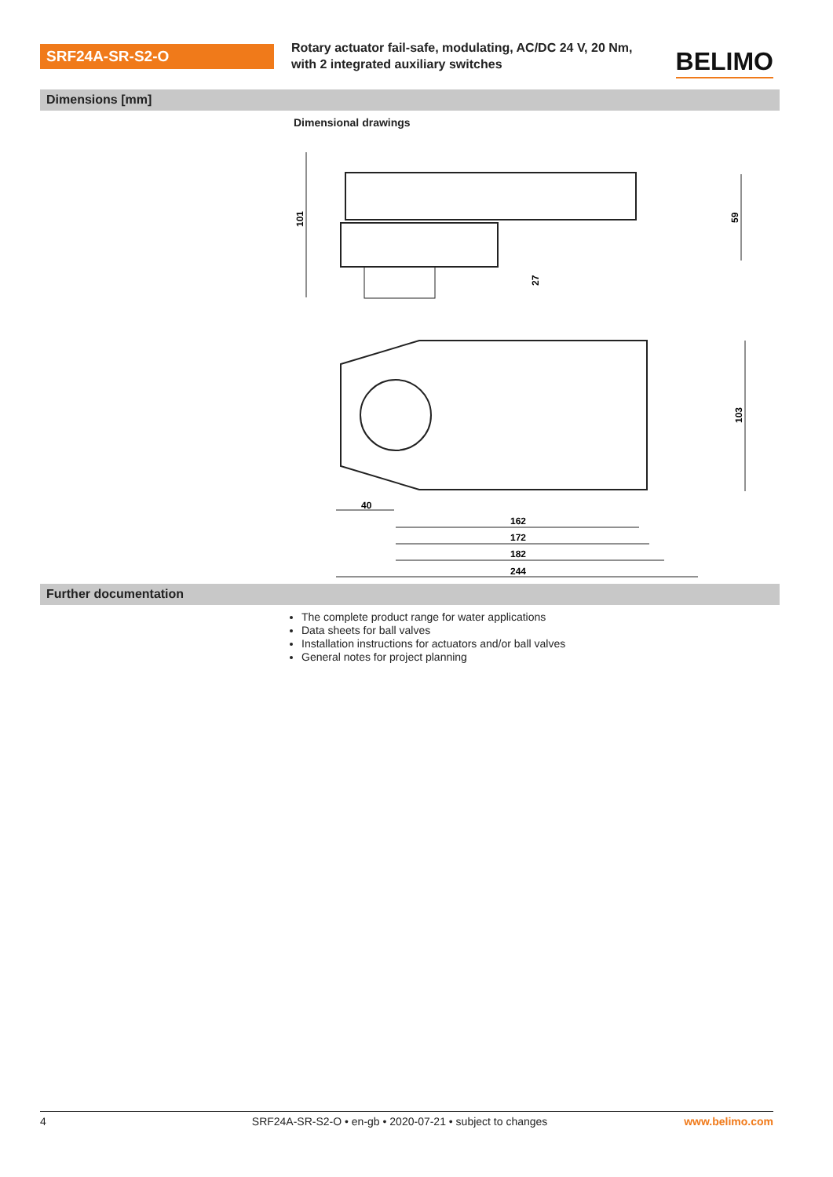SRF24A-SR-S2-O
Rotary actuator fail-safe, modulating, AC/DC 24 V, 20 Nm, with 2 integrated auxiliary switches
BELIMO
Dimensions [mm]
Dimensional drawings
101
59
27
103
40
162
172
182
244
Further documentation
The complete product range for water applications
Data sheets for ball valves
Installation instructions for actuators and/or ball valves
General notes for project planning
4 SRF24A-SR-S2-O • en-gb • 2020-07-21 • subject to changes www.belimo.com